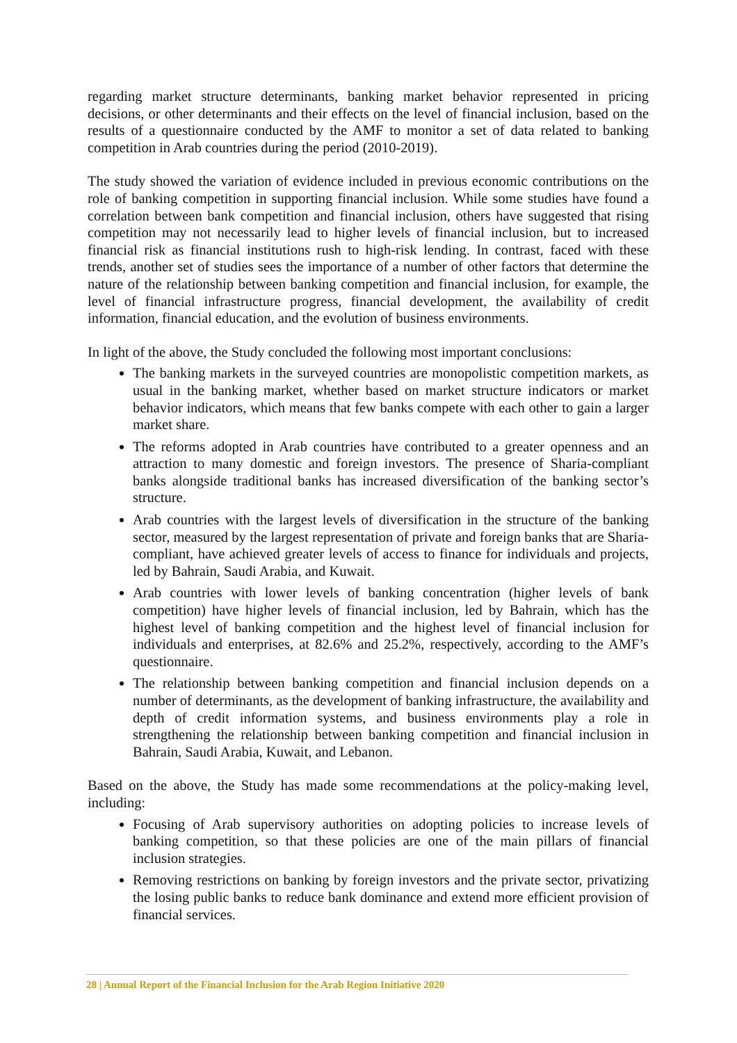regarding market structure determinants, banking market behavior represented in pricing decisions, or other determinants and their effects on the level of financial inclusion, based on the results of a questionnaire conducted by the AMF to monitor a set of data related to banking competition in Arab countries during the period (2010-2019).
The study showed the variation of evidence included in previous economic contributions on the role of banking competition in supporting financial inclusion. While some studies have found a correlation between bank competition and financial inclusion, others have suggested that rising competition may not necessarily lead to higher levels of financial inclusion, but to increased financial risk as financial institutions rush to high-risk lending. In contrast, faced with these trends, another set of studies sees the importance of a number of other factors that determine the nature of the relationship between banking competition and financial inclusion, for example, the level of financial infrastructure progress, financial development, the availability of credit information, financial education, and the evolution of business environments.
In light of the above, the Study concluded the following most important conclusions:
The banking markets in the surveyed countries are monopolistic competition markets, as usual in the banking market, whether based on market structure indicators or market behavior indicators, which means that few banks compete with each other to gain a larger market share.
The reforms adopted in Arab countries have contributed to a greater openness and an attraction to many domestic and foreign investors. The presence of Sharia-compliant banks alongside traditional banks has increased diversification of the banking sector’s structure.
Arab countries with the largest levels of diversification in the structure of the banking sector, measured by the largest representation of private and foreign banks that are Sharia-compliant, have achieved greater levels of access to finance for individuals and projects, led by Bahrain, Saudi Arabia, and Kuwait.
Arab countries with lower levels of banking concentration (higher levels of bank competition) have higher levels of financial inclusion, led by Bahrain, which has the highest level of banking competition and the highest level of financial inclusion for individuals and enterprises, at 82.6% and 25.2%, respectively, according to the AMF’s questionnaire.
The relationship between banking competition and financial inclusion depends on a number of determinants, as the development of banking infrastructure, the availability and depth of credit information systems, and business environments play a role in strengthening the relationship between banking competition and financial inclusion in Bahrain, Saudi Arabia, Kuwait, and Lebanon.
Based on the above, the Study has made some recommendations at the policy-making level, including:
Focusing of Arab supervisory authorities on adopting policies to increase levels of banking competition, so that these policies are one of the main pillars of financial inclusion strategies.
Removing restrictions on banking by foreign investors and the private sector, privatizing the losing public banks to reduce bank dominance and extend more efficient provision of financial services.
28 | Annual Report of the Financial Inclusion for the Arab Region Initiative 2020